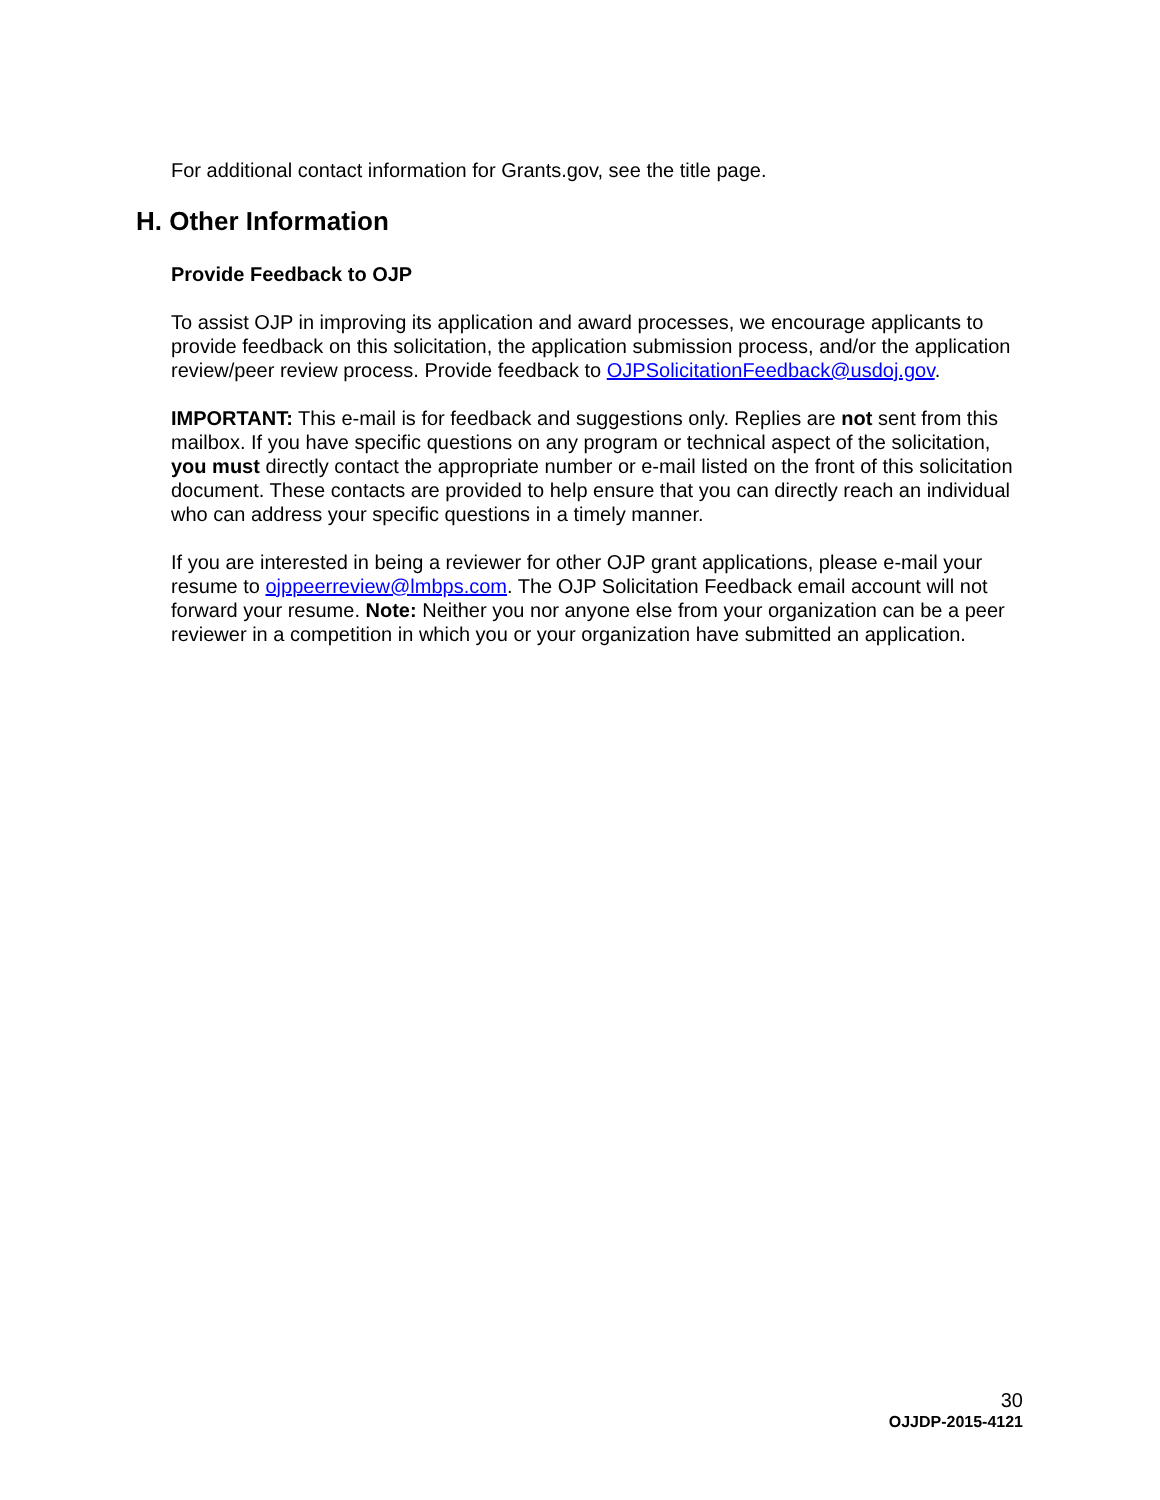For additional contact information for Grants.gov, see the title page.
H. Other Information
Provide Feedback to OJP
To assist OJP in improving its application and award processes, we encourage applicants to provide feedback on this solicitation, the application submission process, and/or the application review/peer review process. Provide feedback to OJPSolicitationFeedback@usdoj.gov.
IMPORTANT: This e-mail is for feedback and suggestions only. Replies are not sent from this mailbox. If you have specific questions on any program or technical aspect of the solicitation, you must directly contact the appropriate number or e-mail listed on the front of this solicitation document. These contacts are provided to help ensure that you can directly reach an individual who can address your specific questions in a timely manner.
If you are interested in being a reviewer for other OJP grant applications, please e-mail your resume to ojppeerreview@lmbps.com. The OJP Solicitation Feedback email account will not forward your resume. Note: Neither you nor anyone else from your organization can be a peer reviewer in a competition in which you or your organization have submitted an application.
30
OJJDP-2015-4121